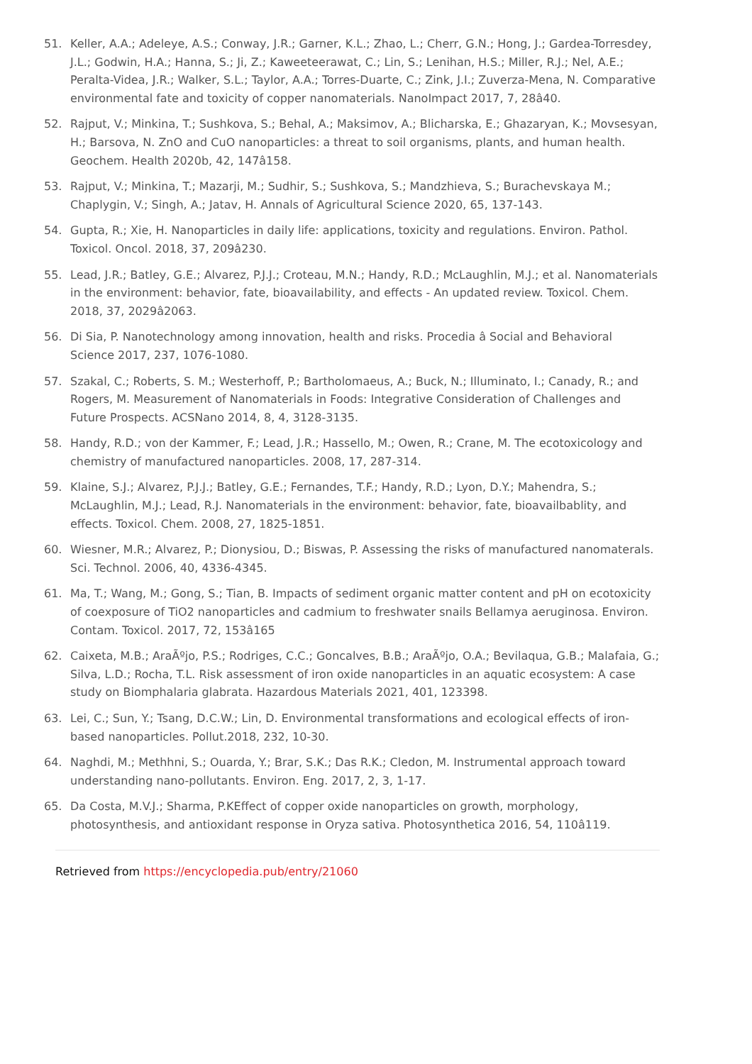51. Keller, A.A.; Adeleye, A.S.; Conway, J.R.; Garner, K.L.; Zhao, L.; Cherr, G.N.; Hong, J.; Gardea-Torresdey, J.L.; Godwin, H.A.; Hanna, S.; Ji, Z.; Kaweeteerawat, C.; Lin, S.; Lenihan, H.S.; Miller, R.J.; Nel, A.E.; Peralta-Videa, J.R.; Walker, S.L.; Taylor, A.A.; Torres-Duarte, C.; Zink, J.I.; Zuverza-Mena, N. Comparative environmental fate and toxicity of copper nanomaterials. NanoImpact 2017, 7, 28â40.
52. Rajput, V.; Minkina, T.; Sushkova, S.; Behal, A.; Maksimov, A.; Blicharska, E.; Ghazaryan, K.; Movsesyan, H.; Barsova, N. ZnO and CuO nanoparticles: a threat to soil organisms, plants, and human health. Geochem. Health 2020b, 42, 147â158.
53. Rajput, V.; Minkina, T.; Mazarji, M.; Sudhir, S.; Sushkova, S.; Mandzhieva, S.; Burachevskaya M.; Chaplygin, V.; Singh, A.; Jatav, H. Annals of Agricultural Science 2020, 65, 137-143.
54. Gupta, R.; Xie, H. Nanoparticles in daily life: applications, toxicity and regulations. Environ. Pathol. Toxicol. Oncol. 2018, 37, 209â230.
55. Lead, J.R.; Batley, G.E.; Alvarez, P.J.J.; Croteau, M.N.; Handy, R.D.; McLaughlin, M.J.; et al. Nanomaterials in the environment: behavior, fate, bioavailability, and effects - An updated review. Toxicol. Chem. 2018, 37, 2029â2063.
56. Di Sia, P. Nanotechnology among innovation, health and risks. Procedia â Social and Behavioral Science 2017, 237, 1076-1080.
57. Szakal, C.; Roberts, S. M.; Westerhoff, P.; Bartholomaeus, A.; Buck, N.; Illuminato, I.; Canady, R.; and Rogers, M. Measurement of Nanomaterials in Foods: Integrative Consideration of Challenges and Future Prospects. ACSNano 2014, 8, 4, 3128-3135.
58. Handy, R.D.; von der Kammer, F.; Lead, J.R.; Hassello, M.; Owen, R.; Crane, M. The ecotoxicology and chemistry of manufactured nanoparticles. 2008, 17, 287-314.
59. Klaine, S.J.; Alvarez, P.J.J.; Batley, G.E.; Fernandes, T.F.; Handy, R.D.; Lyon, D.Y.; Mahendra, S.; McLaughlin, M.J.; Lead, R.J. Nanomaterials in the environment: behavior, fate, bioavailbablity, and effects. Toxicol. Chem. 2008, 27, 1825-1851.
60. Wiesner, M.R.; Alvarez, P.; Dionysiou, D.; Biswas, P. Assessing the risks of manufactured nanomaterals. Sci. Technol. 2006, 40, 4336-4345.
61. Ma, T.; Wang, M.; Gong, S.; Tian, B. Impacts of sediment organic matter content and pH on ecotoxicity of coexposure of TiO2 nanoparticles and cadmium to freshwater snails Bellamya aeruginosa. Environ. Contam. Toxicol. 2017, 72, 153â165
62. Caixeta, M.B.; AraÃºjo, P.S.; Rodriges, C.C.; Goncalves, B.B.; AraÃºjo, O.A.; Bevilaqua, G.B.; Malafaia, G.; Silva, L.D.; Rocha, T.L. Risk assessment of iron oxide nanoparticles in an aquatic ecosystem: A case study on Biomphalaria glabrata. Hazardous Materials 2021, 401, 123398.
63. Lei, C.; Sun, Y.; Tsang, D.C.W.; Lin, D. Environmental transformations and ecological effects of iron-based nanoparticles. Pollut.2018, 232, 10-30.
64. Naghdi, M.; Methhni, S.; Ouarda, Y.; Brar, S.K.; Das R.K.; Cledon, M. Instrumental approach toward understanding nano-pollutants. Environ. Eng. 2017, 2, 3, 1-17.
65. Da Costa, M.V.J.; Sharma, P.KEffect of copper oxide nanoparticles on growth, morphology, photosynthesis, and antioxidant response in Oryza sativa. Photosynthetica 2016, 54, 110â119.
Retrieved from https://encyclopedia.pub/entry/21060